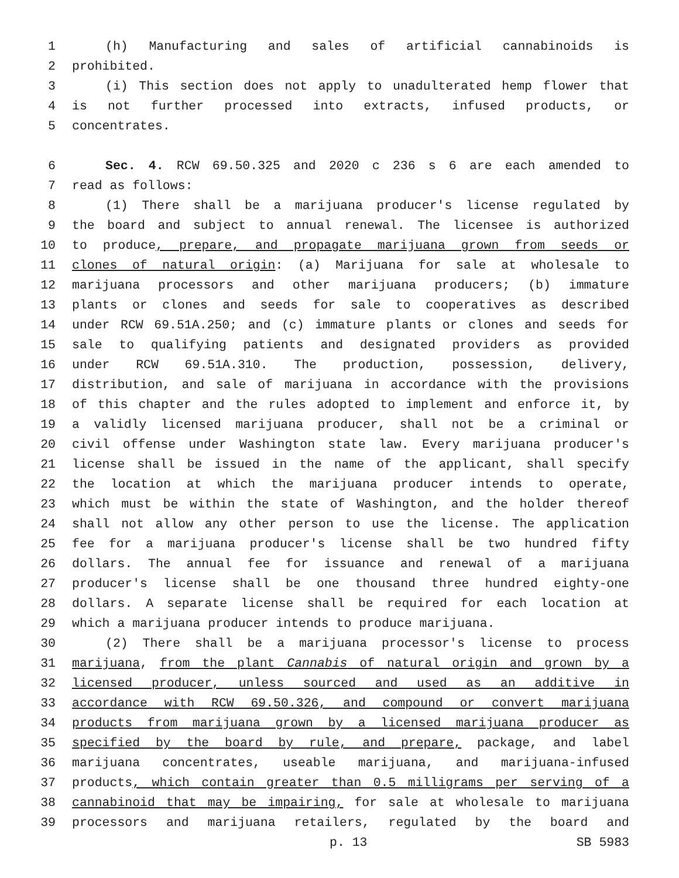1 (h) Manufacturing and sales of artificial cannabinoids is
2 prohibited.
3 (i) This section does not apply to unadulterated hemp flower that
4 is not further processed into extracts, infused products, or
5 concentrates.
6 Sec. 4. RCW 69.50.325 and 2020 c 236 s 6 are each amended to
7 read as follows:
8 (1) There shall be a marijuana producer's license regulated by
9 the board and subject to annual renewal. The licensee is authorized
10 to produce, prepare, and propagate marijuana grown from seeds or
11 clones of natural origin: (a) Marijuana for sale at wholesale to
12 marijuana processors and other marijuana producers; (b) immature
13 plants or clones and seeds for sale to cooperatives as described
14 under RCW 69.51A.250; and (c) immature plants or clones and seeds for
15 sale to qualifying patients and designated providers as provided
16 under RCW 69.51A.310. The production, possession, delivery,
17 distribution, and sale of marijuana in accordance with the provisions
18 of this chapter and the rules adopted to implement and enforce it, by
19 a validly licensed marijuana producer, shall not be a criminal or
20 civil offense under Washington state law. Every marijuana producer's
21 license shall be issued in the name of the applicant, shall specify
22 the location at which the marijuana producer intends to operate,
23 which must be within the state of Washington, and the holder thereof
24 shall not allow any other person to use the license. The application
25 fee for a marijuana producer's license shall be two hundred fifty
26 dollars. The annual fee for issuance and renewal of a marijuana
27 producer's license shall be one thousand three hundred eighty-one
28 dollars. A separate license shall be required for each location at
29 which a marijuana producer intends to produce marijuana.
30 (2) There shall be a marijuana processor's license to process
31 marijuana, from the plant Cannabis of natural origin and grown by a
32 licensed producer, unless sourced and used as an additive in
33 accordance with RCW 69.50.326, and compound or convert marijuana
34 products from marijuana grown by a licensed marijuana producer as
35 specified by the board by rule, and prepare, package, and label
36 marijuana concentrates, useable marijuana, and marijuana-infused
37 products, which contain greater than 0.5 milligrams per serving of a
38 cannabinoid that may be impairing, for sale at wholesale to marijuana
39 processors and marijuana retailers, regulated by the board and
p. 13 SB 5983